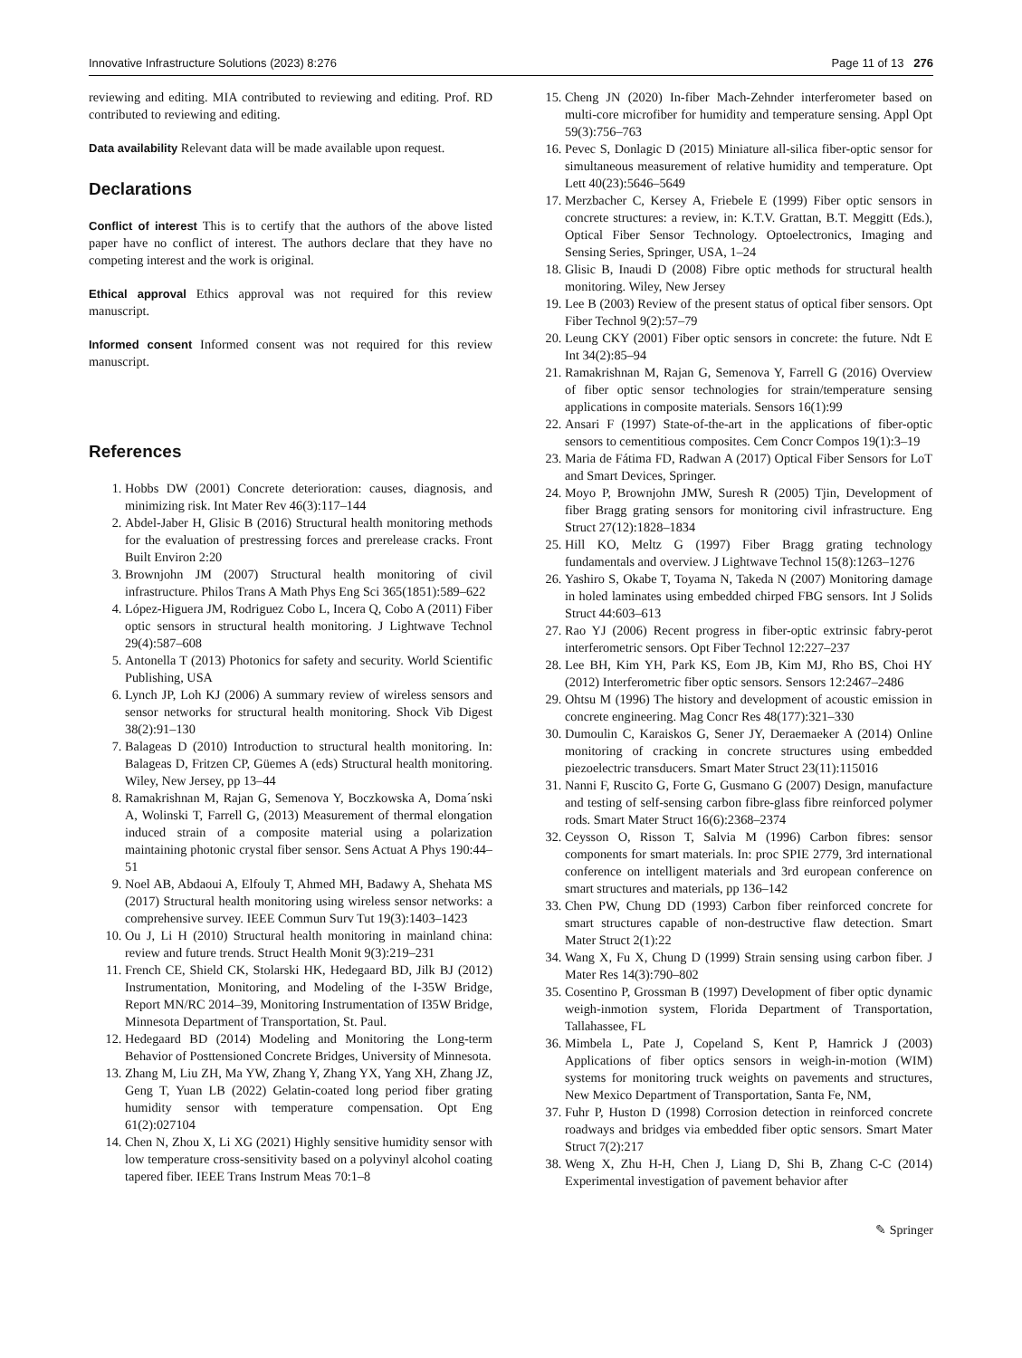Innovative Infrastructure Solutions (2023) 8:276 Page 11 of 13 276
reviewing and editing. MIA contributed to reviewing and editing. Prof. RD contributed to reviewing and editing.
Data availability Relevant data will be made available upon request.
Declarations
Conflict of interest This is to certify that the authors of the above listed paper have no conflict of interest. The authors declare that they have no competing interest and the work is original.
Ethical approval Ethics approval was not required for this review manuscript.
Informed consent Informed consent was not required for this review manuscript.
References
1. Hobbs DW (2001) Concrete deterioration: causes, diagnosis, and minimizing risk. Int Mater Rev 46(3):117–144
2. Abdel-Jaber H, Glisic B (2016) Structural health monitoring methods for the evaluation of prestressing forces and prerelease cracks. Front Built Environ 2:20
3. Brownjohn JM (2007) Structural health monitoring of civil infrastructure. Philos Trans A Math Phys Eng Sci 365(1851):589–622
4. López-Higuera JM, Rodriguez Cobo L, Incera Q, Cobo A (2011) Fiber optic sensors in structural health monitoring. J Lightwave Technol 29(4):587–608
5. Antonella T (2013) Photonics for safety and security. World Scientific Publishing, USA
6. Lynch JP, Loh KJ (2006) A summary review of wireless sensors and sensor networks for structural health monitoring. Shock Vib Digest 38(2):91–130
7. Balageas D (2010) Introduction to structural health monitoring. In: Balageas D, Fritzen CP, Güemes A (eds) Structural health monitoring. Wiley, New Jersey, pp 13–44
8. Ramakrishnan M, Rajan G, Semenova Y, Boczkowska A, Doma´nski A, Wolinski T, Farrell G, (2013) Measurement of thermal elongation induced strain of a composite material using a polarization maintaining photonic crystal fiber sensor. Sens Actuat A Phys 190:44–51
9. Noel AB, Abdaoui A, Elfouly T, Ahmed MH, Badawy A, Shehata MS (2017) Structural health monitoring using wireless sensor networks: a comprehensive survey. IEEE Commun Surv Tut 19(3):1403–1423
10. Ou J, Li H (2010) Structural health monitoring in mainland china: review and future trends. Struct Health Monit 9(3):219–231
11. French CE, Shield CK, Stolarski HK, Hedegaard BD, Jilk BJ (2012) Instrumentation, Monitoring, and Modeling of the I-35W Bridge, Report MN/RC 2014–39, Monitoring Instrumentation of I35W Bridge, Minnesota Department of Transportation, St. Paul.
12. Hedegaard BD (2014) Modeling and Monitoring the Long-term Behavior of Posttensioned Concrete Bridges, University of Minnesota.
13. Zhang M, Liu ZH, Ma YW, Zhang Y, Zhang YX, Yang XH, Zhang JZ, Geng T, Yuan LB (2022) Gelatin-coated long period fiber grating humidity sensor with temperature compensation. Opt Eng 61(2):027104
14. Chen N, Zhou X, Li XG (2021) Highly sensitive humidity sensor with low temperature cross-sensitivity based on a polyvinyl alcohol coating tapered fiber. IEEE Trans Instrum Meas 70:1–8
15. Cheng JN (2020) In-fiber Mach-Zehnder interferometer based on multi-core microfiber for humidity and temperature sensing. Appl Opt 59(3):756–763
16. Pevec S, Donlagic D (2015) Miniature all-silica fiber-optic sensor for simultaneous measurement of relative humidity and temperature. Opt Lett 40(23):5646–5649
17. Merzbacher C, Kersey A, Friebele E (1999) Fiber optic sensors in concrete structures: a review, in: K.T.V. Grattan, B.T. Meggitt (Eds.), Optical Fiber Sensor Technology. Optoelectronics, Imaging and Sensing Series, Springer, USA, 1–24
18. Glisic B, Inaudi D (2008) Fibre optic methods for structural health monitoring. Wiley, New Jersey
19. Lee B (2003) Review of the present status of optical fiber sensors. Opt Fiber Technol 9(2):57–79
20. Leung CKY (2001) Fiber optic sensors in concrete: the future. Ndt E Int 34(2):85–94
21. Ramakrishnan M, Rajan G, Semenova Y, Farrell G (2016) Overview of fiber optic sensor technologies for strain/temperature sensing applications in composite materials. Sensors 16(1):99
22. Ansari F (1997) State-of-the-art in the applications of fiber-optic sensors to cementitious composites. Cem Concr Compos 19(1):3–19
23. Maria de Fátima FD, Radwan A (2017) Optical Fiber Sensors for LoT and Smart Devices, Springer.
24. Moyo P, Brownjohn JMW, Suresh R (2005) Tjin, Development of fiber Bragg grating sensors for monitoring civil infrastructure. Eng Struct 27(12):1828–1834
25. Hill KO, Meltz G (1997) Fiber Bragg grating technology fundamentals and overview. J Lightwave Technol 15(8):1263–1276
26. Yashiro S, Okabe T, Toyama N, Takeda N (2007) Monitoring damage in holed laminates using embedded chirped FBG sensors. Int J Solids Struct 44:603–613
27. Rao YJ (2006) Recent progress in fiber-optic extrinsic fabry-perot interferometric sensors. Opt Fiber Technol 12:227–237
28. Lee BH, Kim YH, Park KS, Eom JB, Kim MJ, Rho BS, Choi HY (2012) Interferometric fiber optic sensors. Sensors 12:2467–2486
29. Ohtsu M (1996) The history and development of acoustic emission in concrete engineering. Mag Concr Res 48(177):321–330
30. Dumoulin C, Karaiskos G, Sener JY, Deraemaeker A (2014) Online monitoring of cracking in concrete structures using embedded piezoelectric transducers. Smart Mater Struct 23(11):115016
31. Nanni F, Ruscito G, Forte G, Gusmano G (2007) Design, manufacture and testing of self-sensing carbon fibre-glass fibre reinforced polymer rods. Smart Mater Struct 16(6):2368–2374
32. Ceysson O, Risson T, Salvia M (1996) Carbon fibres: sensor components for smart materials. In: proc SPIE 2779, 3rd international conference on intelligent materials and 3rd european conference on smart structures and materials, pp 136–142
33. Chen PW, Chung DD (1993) Carbon fiber reinforced concrete for smart structures capable of non-destructive flaw detection. Smart Mater Struct 2(1):22
34. Wang X, Fu X, Chung D (1999) Strain sensing using carbon fiber. J Mater Res 14(3):790–802
35. Cosentino P, Grossman B (1997) Development of fiber optic dynamic weigh-inmotion system, Florida Department of Transportation, Tallahassee, FL
36. Mimbela L, Pate J, Copeland S, Kent P, Hamrick J (2003) Applications of fiber optics sensors in weigh-in-motion (WIM) systems for monitoring truck weights on pavements and structures, New Mexico Department of Transportation, Santa Fe, NM,
37. Fuhr P, Huston D (1998) Corrosion detection in reinforced concrete roadways and bridges via embedded fiber optic sensors. Smart Mater Struct 7(2):217
38. Weng X, Zhu H-H, Chen J, Liang D, Shi B, Zhang C-C (2014) Experimental investigation of pavement behavior after
✎ Springer